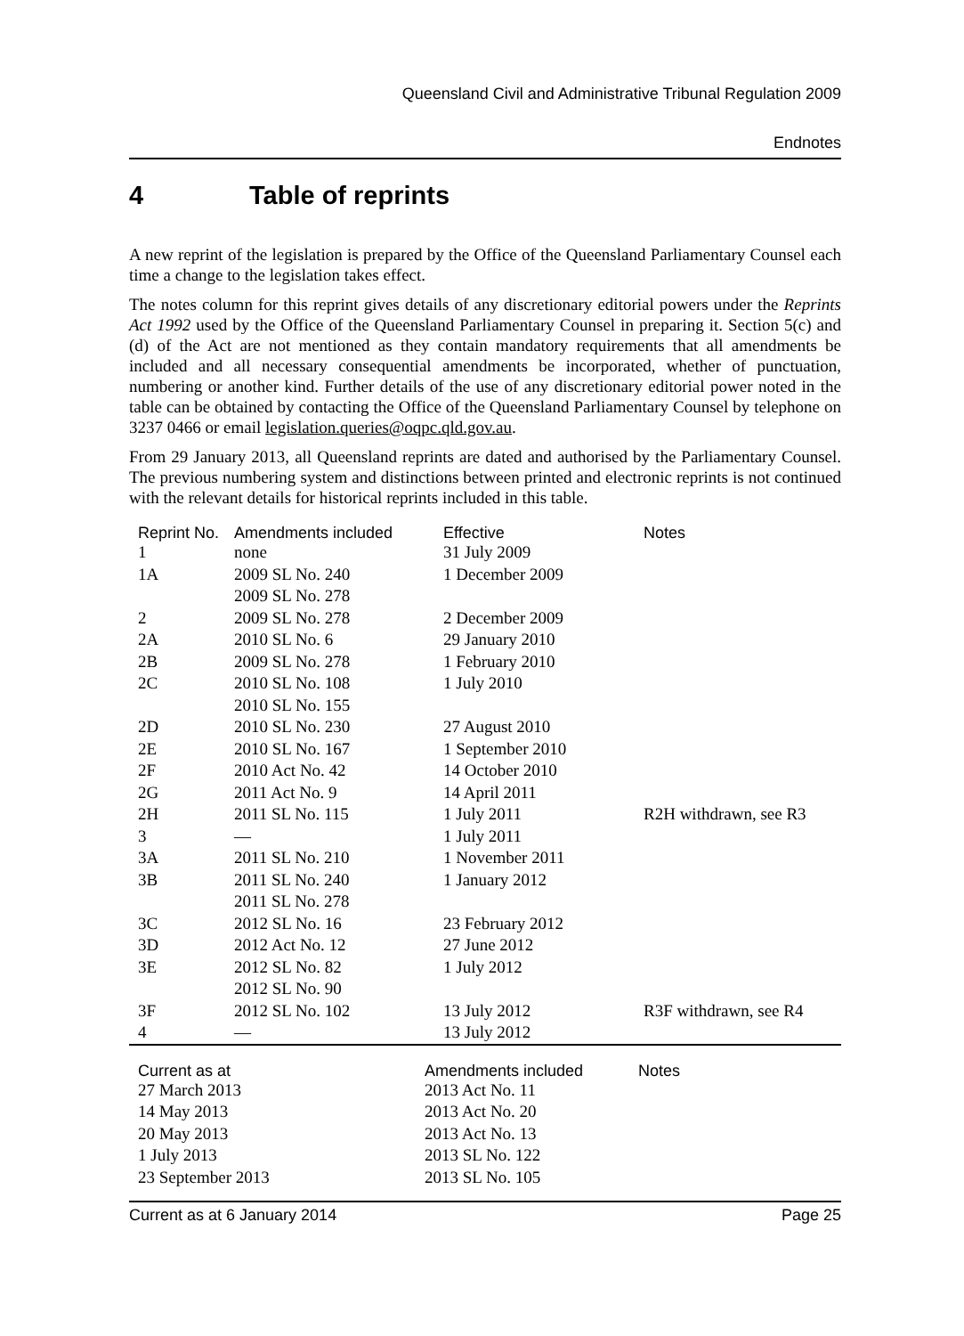Queensland Civil and Administrative Tribunal Regulation 2009
Endnotes
4 Table of reprints
A new reprint of the legislation is prepared by the Office of the Queensland Parliamentary Counsel each time a change to the legislation takes effect.
The notes column for this reprint gives details of any discretionary editorial powers under the Reprints Act 1992 used by the Office of the Queensland Parliamentary Counsel in preparing it. Section 5(c) and (d) of the Act are not mentioned as they contain mandatory requirements that all amendments be included and all necessary consequential amendments be incorporated, whether of punctuation, numbering or another kind. Further details of the use of any discretionary editorial power noted in the table can be obtained by contacting the Office of the Queensland Parliamentary Counsel by telephone on 3237 0466 or email legislation.queries@oqpc.qld.gov.au.
From 29 January 2013, all Queensland reprints are dated and authorised by the Parliamentary Counsel. The previous numbering system and distinctions between printed and electronic reprints is not continued with the relevant details for historical reprints included in this table.
| Reprint No. | Amendments included | Effective | Notes |
| --- | --- | --- | --- |
| 1 | none | 31 July 2009 | |
| 1A | 2009 SL No. 240 2009 SL No. 278 | 1 December 2009 | |
| 2 | 2009 SL No. 278 | 2 December 2009 | |
| 2A | 2010 SL No. 6 | 29 January 2010 | |
| 2B | 2009 SL No. 278 | 1 February 2010 | |
| 2C | 2010 SL No. 108 2010 SL No. 155 | 1 July 2010 | |
| 2D | 2010 SL No. 230 | 27 August 2010 | |
| 2E | 2010 SL No. 167 | 1 September 2010 | |
| 2F | 2010 Act No. 42 | 14 October 2010 | |
| 2G | 2011 Act No. 9 | 14 April 2011 | |
| 2H | 2011 SL No. 115 | 1 July 2011 | R2H withdrawn, see R3 |
| 3 | — | 1 July 2011 | |
| 3A | 2011 SL No. 210 | 1 November 2011 | |
| 3B | 2011 SL No. 240 2011 SL No. 278 | 1 January 2012 | |
| 3C | 2012 SL No. 16 | 23 February 2012 | |
| 3D | 2012 Act No. 12 | 27 June 2012 | |
| 3E | 2012 SL No. 82 2012 SL No. 90 | 1 July 2012 | |
| 3F | 2012 SL No. 102 | 13 July 2012 | R3F withdrawn, see R4 |
| 4 | — | 13 July 2012 | |
| Current as at | Amendments included | Notes |
| --- | --- | --- |
| 27 March 2013 | 2013 Act No. 11 | |
| 14 May 2013 | 2013 Act No. 20 | |
| 20 May 2013 | 2013 Act No. 13 | |
| 1 July 2013 | 2013 SL No. 122 | |
| 23 September 2013 | 2013 SL No. 105 | |
Current as at 6 January 2014 Page 25